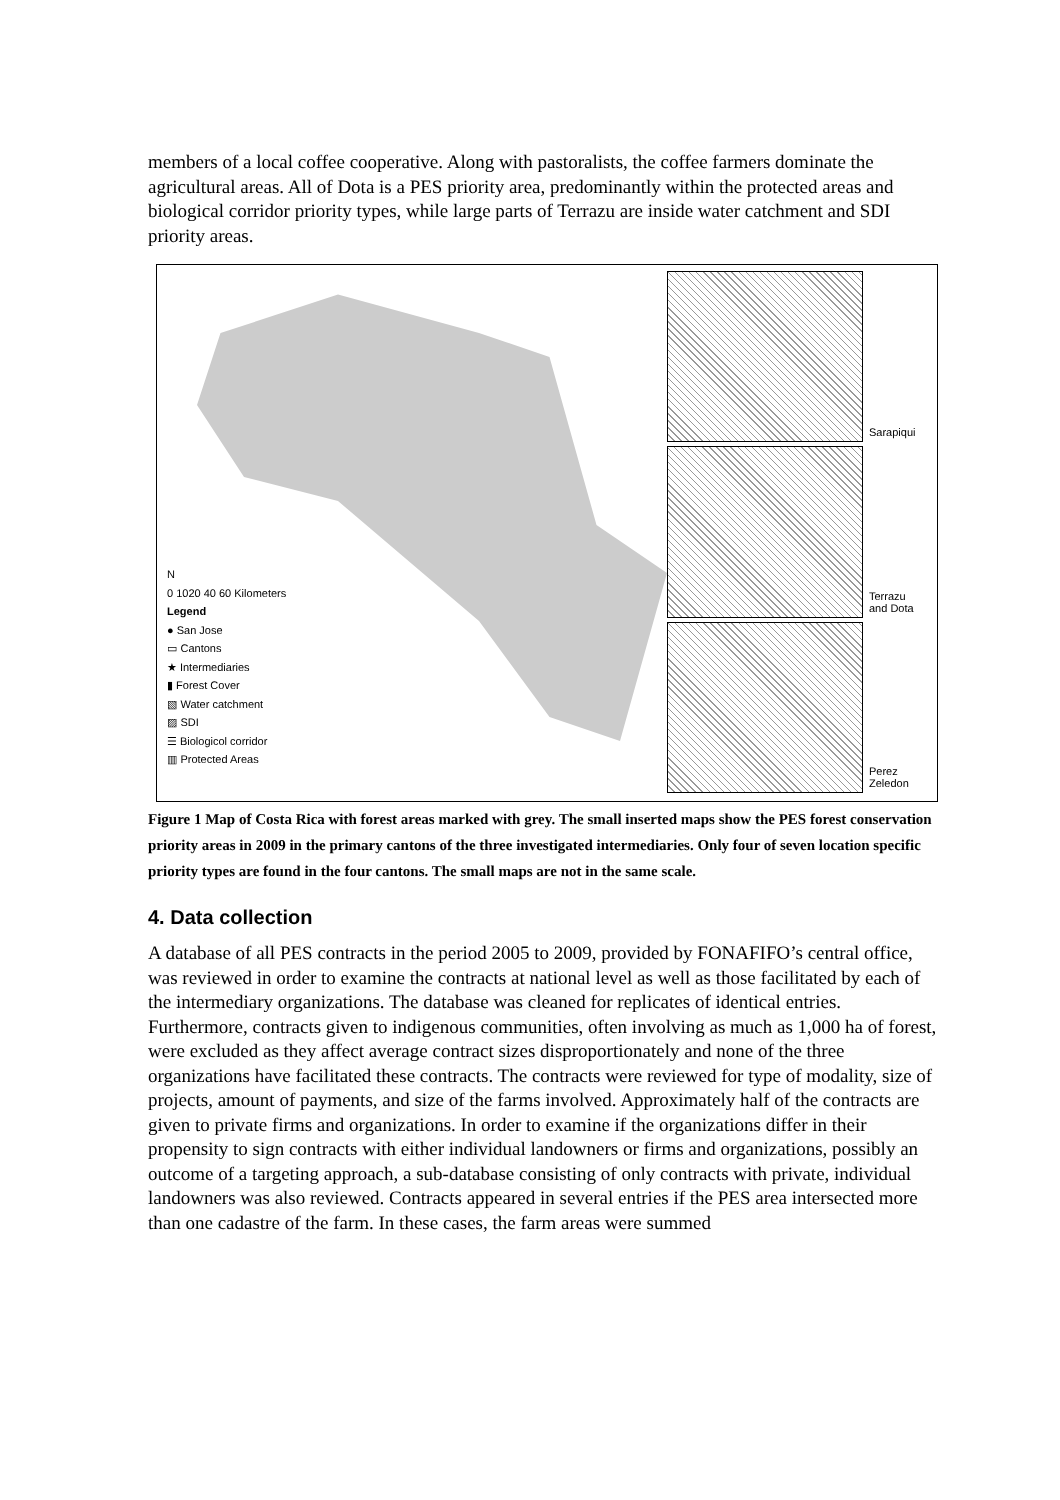members of a local coffee cooperative. Along with pastoralists, the coffee farmers dominate the agricultural areas. All of Dota is a PES priority area, predominantly within the protected areas and biological corridor priority types, while large parts of Terrazu are inside water catchment and SDI priority areas.
N
0 1020 40 60 Kilometers
Legend
● San Jose
▭ Cantons
★ Intermediaries
▮ Forest Cover
▧ Water catchment
▨ SDI
☰ Biologicol corridor
▥ Protected Areas
Sarapiqui
Terrazu
and Dota
Perez
Zeledon
Figure 1 Map of Costa Rica with forest areas marked with grey. The small inserted maps show the PES forest conservation priority areas in 2009 in the primary cantons of the three investigated intermediaries. Only four of seven location specific priority types are found in the four cantons. The small maps are not in the same scale.
4. Data collection
A database of all PES contracts in the period 2005 to 2009, provided by FONAFIFO’s central office, was reviewed in order to examine the contracts at national level as well as those facilitated by each of the intermediary organizations. The database was cleaned for replicates of identical entries. Furthermore, contracts given to indigenous communities, often involving as much as 1,000 ha of forest, were excluded as they affect average contract sizes disproportionately and none of the three organizations have facilitated these contracts. The contracts were reviewed for type of modality, size of projects, amount of payments, and size of the farms involved. Approximately half of the contracts are given to private firms and organizations. In order to examine if the organizations differ in their propensity to sign contracts with either individual landowners or firms and organizations, possibly an outcome of a targeting approach, a sub-database consisting of only contracts with private, individual landowners was also reviewed. Contracts appeared in several entries if the PES area intersected more than one cadastre of the farm. In these cases, the farm areas were summed